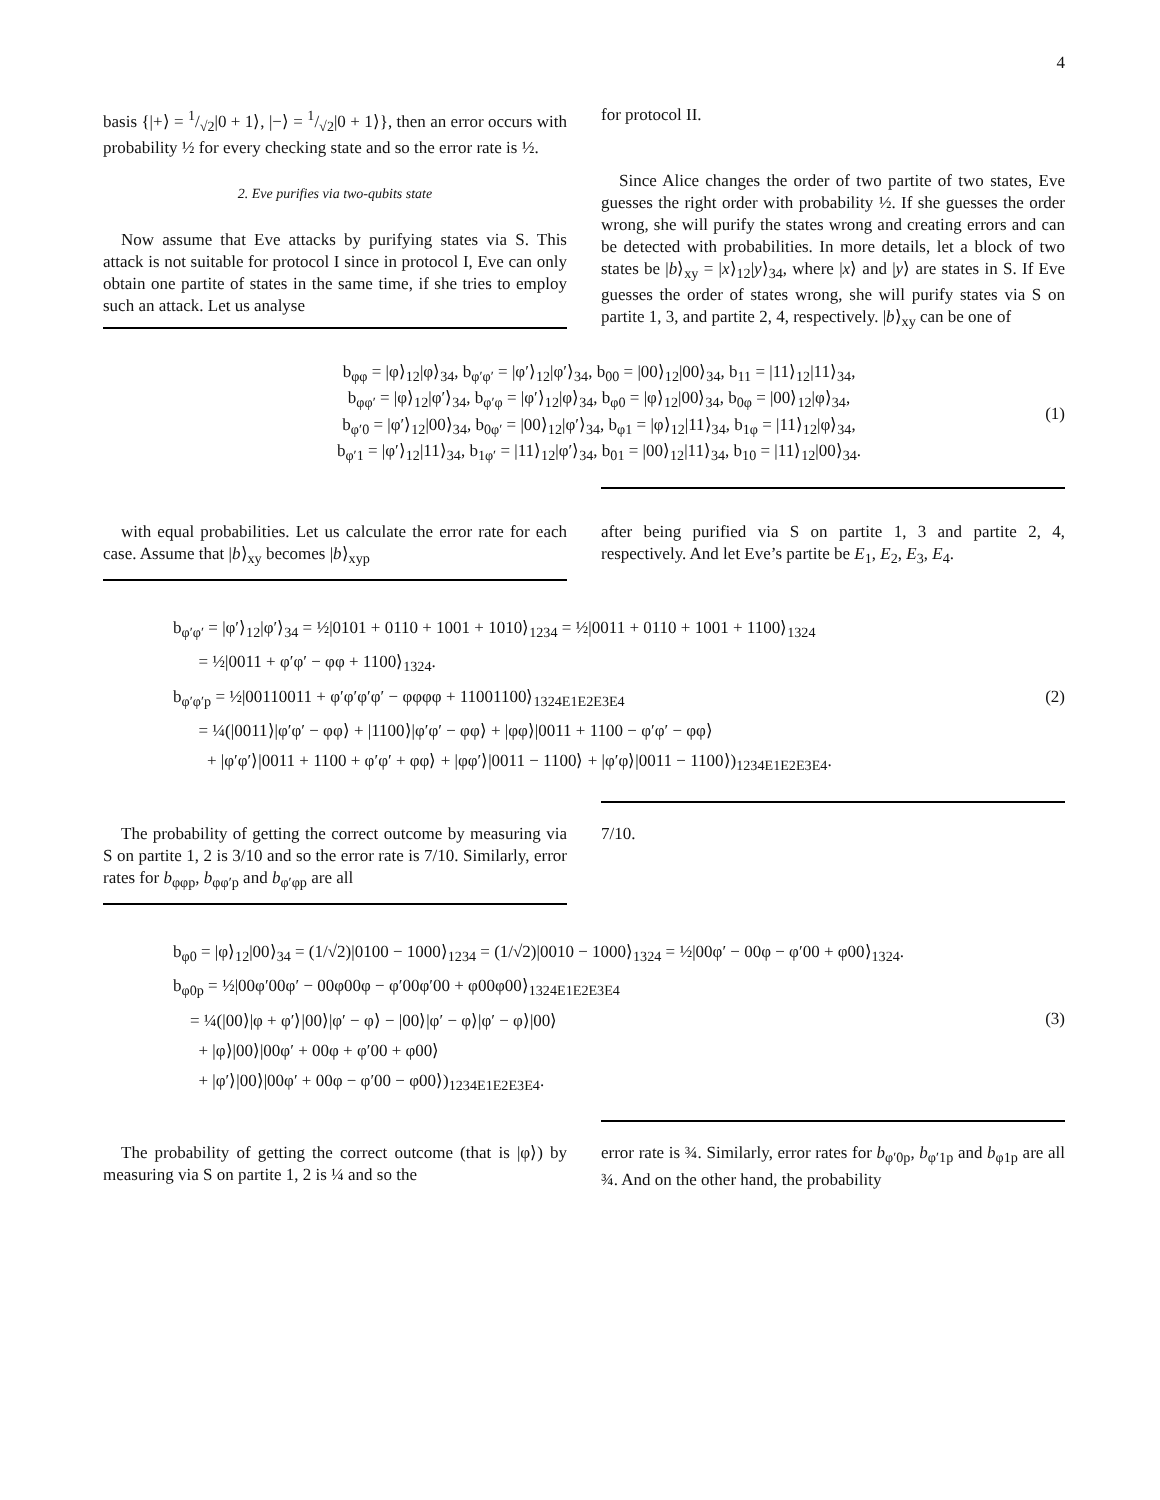4
basis {|+⟩ = 1/√2|0 + 1⟩, |−⟩ = 1/√2|0 + 1⟩}, then an error occurs with probability ½ for every checking state and so the error rate is ½.
2. Eve purifies via two-qubits state
Now assume that Eve attacks by purifying states via S. This attack is not suitable for protocol I since in protocol I, Eve can only obtain one partite of states in the same time, if she tries to employ such an attack. Let us analyse
for protocol II.
Since Alice changes the order of two partite of two states, Eve guesses the right order with probability ½. If she guesses the order wrong, she will purify the states wrong and creating errors and can be detected with probabilities. In more details, let a block of two states be |b⟩<sub>xy</sub> = |x⟩<sub>12</sub>|y⟩<sub>34</sub>, where |x⟩ and |y⟩ are states in S. If Eve guesses the order of states wrong, she will purify states via S on partite 1, 3, and partite 2, 4, respectively. |b⟩<sub>xy</sub> can be one of
b<sub>φφ</sub> = |φ⟩<sub>12</sub>|φ⟩<sub>34</sub>, b<sub>φ′φ′</sub> = |φ′⟩<sub>12</sub>|φ′⟩<sub>34</sub>, b<sub>00</sub> = |00⟩<sub>12</sub>|00⟩<sub>34</sub>, b<sub>11</sub> = |11⟩<sub>12</sub>|11⟩<sub>34</sub>,
b<sub>φφ′</sub> = |φ⟩<sub>12</sub>|φ′⟩<sub>34</sub>, b<sub>φ′φ</sub> = |φ′⟩<sub>12</sub>|φ⟩<sub>34</sub>, b<sub>φ0</sub> = |φ⟩<sub>12</sub>|00⟩<sub>34</sub>, b<sub>0φ</sub> = |00⟩<sub>12</sub>|φ⟩<sub>34</sub>,
b<sub>φ′0</sub> = |φ′⟩<sub>12</sub>|00⟩<sub>34</sub>, b<sub>0φ′</sub> = |00⟩<sub>12</sub>|φ′⟩<sub>34</sub>, b<sub>φ1</sub> = |φ⟩<sub>12</sub>|11⟩<sub>34</sub>, b<sub>1φ</sub> = |11⟩<sub>12</sub>|φ⟩<sub>34</sub>,
b<sub>φ′1</sub> = |φ′⟩<sub>12</sub>|11⟩<sub>34</sub>, b<sub>1φ′</sub> = |11⟩<sub>12</sub>|φ′⟩<sub>34</sub>, b<sub>01</sub> = |00⟩<sub>12</sub>|11⟩<sub>34</sub>, b<sub>10</sub> = |11⟩<sub>12</sub>|00⟩<sub>34</sub>.
(1)
with equal probabilities. Let us calculate the error rate for each case. Assume that |b⟩<sub>xy</sub> becomes |b⟩<sub>xyp</sub>
after being purified via S on partite 1, 3 and partite 2, 4, respectively. And let Eve’s partite be E<sub>1</sub>, E<sub>2</sub>, E<sub>3</sub>, E<sub>4</sub>.
b<sub>φ′φ′</sub> = |φ′⟩<sub>12</sub>|φ′⟩<sub>34</sub> = ½|0101 + 0110 + 1001 + 1010⟩<sub>1234</sub> = ½|0011 + 0110 + 1001 + 1100⟩<sub>1324</sub>
= ½|0011 + φ′φ′ − φφ + 1100⟩<sub>1324</sub>.
b<sub>φ′φ′p</sub> = ½|00110011 + φ′φ′φ′φ′ − φφφφ + 11001100⟩<sub>1324E1E2E3E4</sub>
= ¼(|0011⟩|φ′φ′ − φφ⟩ + |1100⟩|φ′φ′ − φφ⟩ + |φφ⟩|0011 + 1100 − φ′φ′ − φφ⟩
+ |φ′φ′⟩|0011 + 1100 + φ′φ′ + φφ⟩ + |φφ′⟩|0011 − 1100⟩ + |φ′φ⟩|0011 − 1100⟩)<sub>1234E1E2E3E4</sub>.
(2)
The probability of getting the correct outcome by measuring via S on partite 1, 2 is 3/10 and so the error rate is 7/10. Similarly, error rates for b<sub>φφp</sub>, b<sub>φφ′p</sub> and b<sub>φ′φp</sub> are all
7/10.
b<sub>φ0</sub> = |φ⟩<sub>12</sub>|00⟩<sub>34</sub> = (1/√2)|0100 − 1000⟩<sub>1234</sub> = (1/√2)|0010 − 1000⟩<sub>1324</sub> = ½|00φ′ − 00φ − φ′00 + φ00⟩<sub>1324</sub>.
b<sub>φ0p</sub> = ½|00φ′00φ′ − 00φ00φ − φ′00φ′00 + φ00φ00⟩<sub>1324E1E2E3E4</sub>
= ¼(|00⟩|φ + φ′⟩|00⟩|φ′ − φ⟩ − |00⟩|φ′ − φ⟩|φ′ − φ⟩|00⟩
+ |φ⟩|00⟩|00φ′ + 00φ + φ′00 + φ00⟩
+ |φ′⟩|00⟩|00φ′ + 00φ − φ′00 − φ00⟩)<sub>1234E1E2E3E4</sub>.
(3)
The probability of getting the correct outcome (that is |φ⟩) by measuring via S on partite 1, 2 is ¼ and so the
error rate is ¾. Similarly, error rates for b<sub>φ′0p</sub>, b<sub>φ′1p</sub> and b<sub>φ1p</sub> are all ¾. And on the other hand, the probability